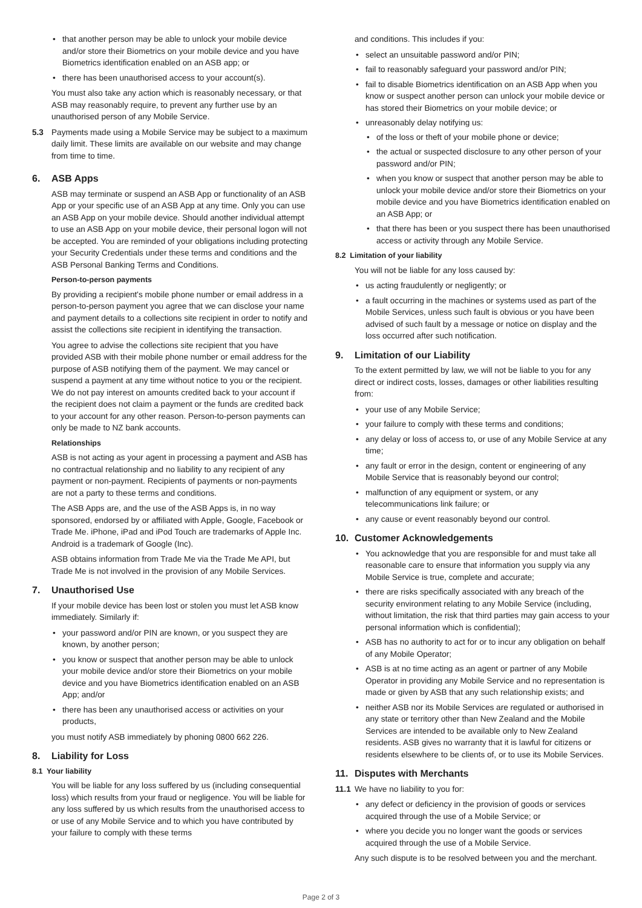that another person may be able to unlock your mobile device and/or store their Biometrics on your mobile device and you have Biometrics identification enabled on an ASB app; or
there has been unauthorised access to your account(s).
You must also take any action which is reasonably necessary, or that ASB may reasonably require, to prevent any further use by an unauthorised person of any Mobile Service.
5.3 Payments made using a Mobile Service may be subject to a maximum daily limit. These limits are available on our website and may change from time to time.
6. ASB Apps
ASB may terminate or suspend an ASB App or functionality of an ASB App or your specific use of an ASB App at any time. Only you can use an ASB App on your mobile device. Should another individual attempt to use an ASB App on your mobile device, their personal logon will not be accepted. You are reminded of your obligations including protecting your Security Credentials under these terms and conditions and the ASB Personal Banking Terms and Conditions.
Person-to-person payments
By providing a recipient's mobile phone number or email address in a person-to-person payment you agree that we can disclose your name and payment details to a collections site recipient in order to notify and assist the collections site recipient in identifying the transaction.
You agree to advise the collections site recipient that you have provided ASB with their mobile phone number or email address for the purpose of ASB notifying them of the payment. We may cancel or suspend a payment at any time without notice to you or the recipient. We do not pay interest on amounts credited back to your account if the recipient does not claim a payment or the funds are credited back to your account for any other reason. Person-to-person payments can only be made to NZ bank accounts.
Relationships
ASB is not acting as your agent in processing a payment and ASB has no contractual relationship and no liability to any recipient of any payment or non-payment. Recipients of payments or non-payments are not a party to these terms and conditions.
The ASB Apps are, and the use of the ASB Apps is, in no way sponsored, endorsed by or affiliated with Apple, Google, Facebook or Trade Me. iPhone, iPad and iPod Touch are trademarks of Apple Inc. Android is a trademark of Google (Inc).
ASB obtains information from Trade Me via the Trade Me API, but Trade Me is not involved in the provision of any Mobile Services.
7. Unauthorised Use
If your mobile device has been lost or stolen you must let ASB know immediately. Similarly if:
your password and/or PIN are known, or you suspect they are known, by another person;
you know or suspect that another person may be able to unlock your mobile device and/or store their Biometrics on your mobile device and you have Biometrics identification enabled on an ASB App; and/or
there has been any unauthorised access or activities on your products,
you must notify ASB immediately by phoning 0800 662 226.
8. Liability for Loss
8.1 Your liability
You will be liable for any loss suffered by us (including consequential loss) which results from your fraud or negligence. You will be liable for any loss suffered by us which results from the unauthorised access to or use of any Mobile Service and to which you have contributed by your failure to comply with these terms
and conditions. This includes if you:
select an unsuitable password and/or PIN;
fail to reasonably safeguard your password and/or PIN;
fail to disable Biometrics identification on an ASB App when you know or suspect another person can unlock your mobile device or has stored their Biometrics on your mobile device; or
unreasonably delay notifying us:
of the loss or theft of your mobile phone or device;
the actual or suspected disclosure to any other person of your password and/or PIN;
when you know or suspect that another person may be able to unlock your mobile device and/or store their Biometrics on your mobile device and you have Biometrics identification enabled on an ASB App; or
that there has been or you suspect there has been unauthorised access or activity through any Mobile Service.
8.2 Limitation of your liability
You will not be liable for any loss caused by:
us acting fraudulently or negligently; or
a fault occurring in the machines or systems used as part of the Mobile Services, unless such fault is obvious or you have been advised of such fault by a message or notice on display and the loss occurred after such notification.
9. Limitation of our Liability
To the extent permitted by law, we will not be liable to you for any direct or indirect costs, losses, damages or other liabilities resulting from:
your use of any Mobile Service;
your failure to comply with these terms and conditions;
any delay or loss of access to, or use of any Mobile Service at any time;
any fault or error in the design, content or engineering of any Mobile Service that is reasonably beyond our control;
malfunction of any equipment or system, or any telecommunications link failure; or
any cause or event reasonably beyond our control.
10. Customer Acknowledgements
You acknowledge that you are responsible for and must take all reasonable care to ensure that information you supply via any Mobile Service is true, complete and accurate;
there are risks specifically associated with any breach of the security environment relating to any Mobile Service (including, without limitation, the risk that third parties may gain access to your personal information which is confidential);
ASB has no authority to act for or to incur any obligation on behalf of any Mobile Operator;
ASB is at no time acting as an agent or partner of any Mobile Operator in providing any Mobile Service and no representation is made or given by ASB that any such relationship exists; and
neither ASB nor its Mobile Services are regulated or authorised in any state or territory other than New Zealand and the Mobile Services are intended to be available only to New Zealand residents. ASB gives no warranty that it is lawful for citizens or residents elsewhere to be clients of, or to use its Mobile Services.
11. Disputes with Merchants
11.1
We have no liability to you for:
any defect or deficiency in the provision of goods or services acquired through the use of a Mobile Service; or
where you decide you no longer want the goods or services acquired through the use of a Mobile Service.
Any such dispute is to be resolved between you and the merchant.
Page 2 of 3